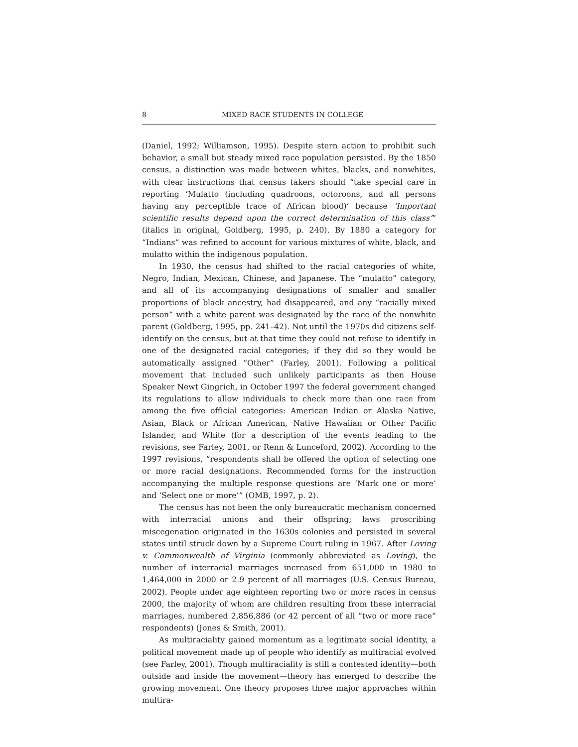8 MIXED RACE STUDENTS IN COLLEGE
(Daniel, 1992; Williamson, 1995). Despite stern action to prohibit such behavior, a small but steady mixed race population persisted. By the 1850 census, a distinction was made between whites, blacks, and nonwhites, with clear instructions that census takers should “take special care in reporting ‘Mulatto (including quadroons, octoroons, and all persons having any perceptible trace of African blood)’ because ‘Important scientific results depend upon the correct determination of this class’” (italics in original, Goldberg, 1995, p. 240). By 1880 a category for “Indians” was refined to account for various mixtures of white, black, and mulatto within the indigenous population.
In 1930, the census had shifted to the racial categories of white, Negro, Indian, Mexican, Chinese, and Japanese. The “mulatto” category, and all of its accompanying designations of smaller and smaller proportions of black ancestry, had disappeared, and any “racially mixed person” with a white parent was designated by the race of the nonwhite parent (Goldberg, 1995, pp. 241–42). Not until the 1970s did citizens self-identify on the census, but at that time they could not refuse to identify in one of the designated racial categories; if they did so they would be automatically assigned “Other” (Farley, 2001). Following a political movement that included such unlikely participants as then House Speaker Newt Gingrich, in October 1997 the federal government changed its regulations to allow individuals to check more than one race from among the five official categories: American Indian or Alaska Native, Asian, Black or African American, Native Hawaiian or Other Pacific Islander, and White (for a description of the events leading to the revisions, see Farley, 2001, or Renn & Lunceford, 2002). According to the 1997 revisions, “respondents shall be offered the option of selecting one or more racial designations. Recommended forms for the instruction accompanying the multiple response questions are ‘Mark one or more’ and ‘Select one or more’” (OMB, 1997, p. 2).
The census has not been the only bureaucratic mechanism concerned with interracial unions and their offspring; laws proscribing miscegenation originated in the 1630s colonies and persisted in several states until struck down by a Supreme Court ruling in 1967. After Loving v. Commonwealth of Virginia (commonly abbreviated as Loving), the number of interracial marriages increased from 651,000 in 1980 to 1,464,000 in 2000 or 2.9 percent of all marriages (U.S. Census Bureau, 2002). People under age eighteen reporting two or more races in census 2000, the majority of whom are children resulting from these interracial marriages, numbered 2,856,886 (or 42 percent of all “two or more race” respondents) (Jones & Smith, 2001).
As multiraciality gained momentum as a legitimate social identity, a political movement made up of people who identify as multiracial evolved (see Farley, 2001). Though multiraciality is still a contested identity—both outside and inside the movement—theory has emerged to describe the growing movement. One theory proposes three major approaches within multira-